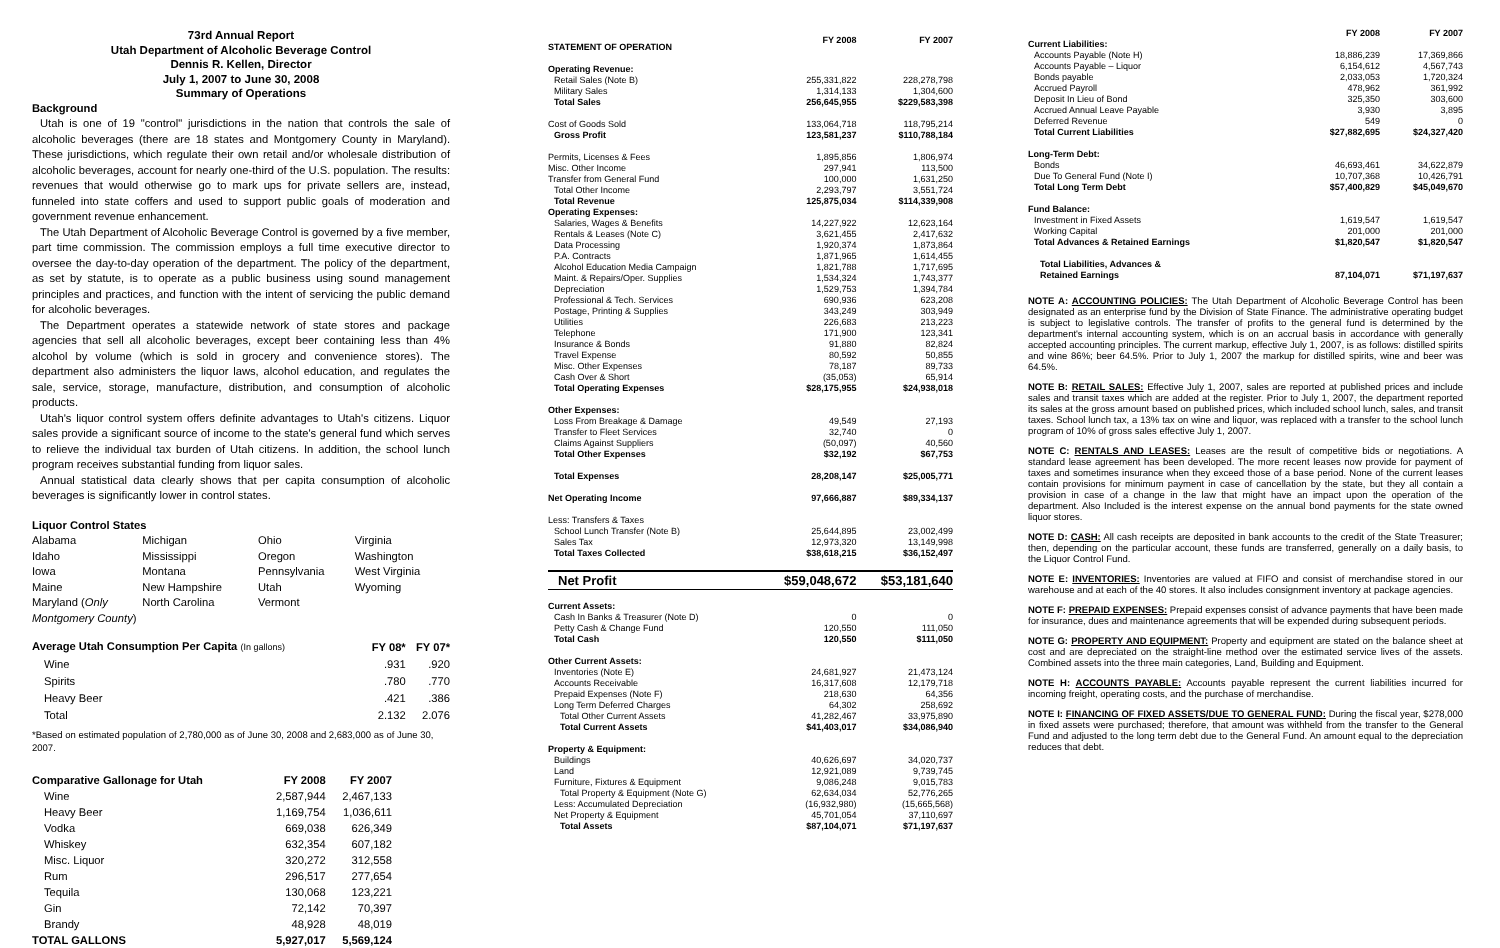73rd Annual Report
Utah Department of Alcoholic Beverage Control
Dennis R. Kellen, Director
July 1, 2007 to June 30, 2008
Summary of Operations
Background
Utah is one of 19 "control" jurisdictions in the nation that controls the sale of alcoholic beverages (there are 18 states and Montgomery County in Maryland). These jurisdictions, which regulate their own retail and/or wholesale distribution of alcoholic beverages, account for nearly one-third of the U.S. population. The results: revenues that would otherwise go to mark ups for private sellers are, instead, funneled into state coffers and used to support public goals of moderation and government revenue enhancement.
The Utah Department of Alcoholic Beverage Control is governed by a five member, part time commission. The commission employs a full time executive director to oversee the day-to-day operation of the department. The policy of the department, as set by statute, is to operate as a public business using sound management principles and practices, and function with the intent of servicing the public demand for alcoholic beverages.
The Department operates a statewide network of state stores and package agencies that sell all alcoholic beverages, except beer containing less than 4% alcohol by volume (which is sold in grocery and convenience stores). The department also administers the liquor laws, alcohol education, and regulates the sale, service, storage, manufacture, distribution, and consumption of alcoholic products.
Utah's liquor control system offers definite advantages to Utah's citizens. Liquor sales provide a significant source of income to the state's general fund which serves to relieve the individual tax burden of Utah citizens. In addition, the school lunch program receives substantial funding from liquor sales.
Annual statistical data clearly shows that per capita consumption of alcoholic beverages is significantly lower in control states.
Liquor Control States
| Alabama | Michigan | Ohio | Virginia |
| Idaho | Mississippi | Oregon | Washington |
| Iowa | Montana | Pennsylvania | West Virginia |
| Maine | New Hampshire | Utah | Wyoming |
| Maryland ( Only | North Carolina | Vermont | |
| Montgomery County ) | | | |
| Average Utah Consumption Per Capita (In gallons) | FY 08* | FY 07* |
| --- | --- | --- |
| Wine | .931 | .920 |
| Spirits | .780 | .770 |
| Heavy Beer | .421 | .386 |
| Total | 2.132 | 2.076 |
*Based on estimated population of 2,780,000 as of June 30, 2008 and 2,683,000 as of June 30, 2007.
| Comparative Gallonage for Utah | FY 2008 | FY 2007 |
| --- | --- | --- |
| Wine | 2,587,944 | 2,467,133 |
| Heavy Beer | 1,169,754 | 1,036,611 |
| Vodka | 669,038 | 626,349 |
| Whiskey | 632,354 | 607,182 |
| Misc. Liquor | 320,272 | 312,558 |
| Rum | 296,517 | 277,654 |
| Tequila | 130,068 | 123,221 |
| Gin | 72,142 | 70,397 |
| Brandy | 48,928 | 48,019 |
| TOTAL GALLONS | 5,927,017 | 5,569,124 |
| STATEMENT OF OPERATION | FY 2008 | FY 2007 |
| Operating Revenue: | | |
| Retail Sales (Note B) | 255,331,822 | 228,278,798 |
| Military Sales | 1,314,133 | 1,304,600 |
| Total Sales | 256,645,955 | $229,583,398 |
| Cost of Goods Sold | 133,064,718 | 118,795,214 |
| Gross Profit | 123,581,237 | $110,788,184 |
| Permits, Licenses & Fees | 1,895,856 | 1,806,974 |
| Misc. Other Income | 297,941 | 113,500 |
| Transfer from General Fund | 100,000 | 1,631,250 |
| Total Other Income | 2,293,797 | 3,551,724 |
| Total Revenue | 125,875,034 | $114,339,908 |
| Operating Expenses: | | |
| Salaries, Wages & Benefits | 14,227,922 | 12,623,164 |
| Rentals & Leases (Note C) | 3,621,455 | 2,417,632 |
| Data Processing | 1,920,374 | 1,873,864 |
| P.A. Contracts | 1,871,965 | 1,614,455 |
| Alcohol Education Media Campaign | 1,821,788 | 1,717,695 |
| Maint. & Repairs/Oper. Supplies | 1,534,324 | 1,743,377 |
| Depreciation | 1,529,753 | 1,394,784 |
| Professional & Tech. Services | 690,936 | 623,208 |
| Postage, Printing & Supplies | 343,249 | 303,949 |
| Utilities | 226,683 | 213,223 |
| Telephone | 171,900 | 123,341 |
| Insurance & Bonds | 91,880 | 82,824 |
| Travel Expense | 80,592 | 50,855 |
| Misc. Other Expenses | 78,187 | 89,733 |
| Cash Over & Short | (35,053) | 65,914 |
| Total Operating Expenses | $28,175,955 | $24,938,018 |
| Other Expenses: | | |
| Loss From Breakage & Damage | 49,549 | 27,193 |
| Transfer to Fleet Services | 32,740 | 0 |
| Claims Against Suppliers | (50,097) | 40,560 |
| Total Other Expenses | $32,192 | $67,753 |
| Total Expenses | 28,208,147 | $25,005,771 |
| Net Operating Income | 97,666,887 | $89,334,137 |
| Less: Transfers & Taxes | | |
| School Lunch Transfer (Note B) | 25,644,895 | 23,002,499 |
| Sales Tax | 12,973,320 | 13,149,998 |
| Total Taxes Collected | $38,618,215 | $36,152,497 |
| Net Profit | $59,048,672 | $53,181,640 |
| Current Assets: | | |
| Cash In Banks & Treasurer (Note D) | 0 | 0 |
| Petty Cash & Change Fund | 120,550 | 111,050 |
| Total Cash | 120,550 | $111,050 |
| Other Current Assets: | | |
| Inventories (Note E) | 24,681,927 | 21,473,124 |
| Accounts Receivable | 16,317,608 | 12,179,718 |
| Prepaid Expenses (Note F) | 218,630 | 64,356 |
| Long Term Deferred Charges | 64,302 | 258,692 |
| Total Other Current Assets | 41,282,467 | 33,975,890 |
| Total Current Assets | $41,403,017 | $34,086,940 |
| Property & Equipment: | | |
| Buildings | 40,626,697 | 34,020,737 |
| Land | 12,921,089 | 9,739,745 |
| Furniture, Fixtures & Equipment | 9,086,248 | 9,015,783 |
| Total Property & Equipment (Note G) | 62,634,034 | 52,776,265 |
| Less: Accumulated Depreciation | (16,932,980) | (15,665,568) |
| Net Property & Equipment | 45,701,054 | 37,110,697 |
| Total Assets | $87,104,071 | $71,197,637 |
| | FY 2008 | FY 2007 |
| Current Liabilities: | | |
| Accounts Payable (Note H) | 18,886,239 | 17,369,866 |
| Accounts Payable – Liquor | 6,154,612 | 4,567,743 |
| Bonds payable | 2,033,053 | 1,720,324 |
| Accrued Payroll | 478,962 | 361,992 |
| Deposit In Lieu of Bond | 325,350 | 303,600 |
| Accrued Annual Leave Payable | 3,930 | 3,895 |
| Deferred Revenue | 549 | 0 |
| Total Current Liabilities | $27,882,695 | $24,327,420 |
| Long-Term Debt: | | |
| Bonds | 46,693,461 | 34,622,879 |
| Due To General Fund (Note I) | 10,707,368 | 10,426,791 |
| Total Long Term Debt | $57,400,829 | $45,049,670 |
| Fund Balance: | | |
| Investment in Fixed Assets | 1,619,547 | 1,619,547 |
| Working Capital | 201,000 | 201,000 |
| Total Advances & Retained Earnings | $1,820,547 | $1,820,547 |
| Total Liabilities, Advances & | | |
| Retained Earnings | 87,104,071 | $71,197,637 |
NOTE A: ACCOUNTING POLICIES: The Utah Department of Alcoholic Beverage Control has been designated as an enterprise fund by the Division of State Finance. The administrative operating budget is subject to legislative controls. The transfer of profits to the general fund is determined by the department's internal accounting system, which is on an accrual basis in accordance with generally accepted accounting principles. The current markup, effective July 1, 2007, is as follows: distilled spirits and wine 86%; beer 64.5%. Prior to July 1, 2007 the markup for distilled spirits, wine and beer was 64.5%.
NOTE B: RETAIL SALES: Effective July 1, 2007, sales are reported at published prices and include sales and transit taxes which are added at the register. Prior to July 1, 2007, the department reported its sales at the gross amount based on published prices, which included school lunch, sales, and transit taxes. School lunch tax, a 13% tax on wine and liquor, was replaced with a transfer to the school lunch program of 10% of gross sales effective July 1, 2007.
NOTE C: RENTALS AND LEASES: Leases are the result of competitive bids or negotiations. A standard lease agreement has been developed. The more recent leases now provide for payment of taxes and sometimes insurance when they exceed those of a base period. None of the current leases contain provisions for minimum payment in case of cancellation by the state, but they all contain a provision in case of a change in the law that might have an impact upon the operation of the department. Also Included is the interest expense on the annual bond payments for the state owned liquor stores.
NOTE D: CASH: All cash receipts are deposited in bank accounts to the credit of the State Treasurer; then, depending on the particular account, these funds are transferred, generally on a daily basis, to the Liquor Control Fund.
NOTE E: INVENTORIES: Inventories are valued at FIFO and consist of merchandise stored in our warehouse and at each of the 40 stores. It also includes consignment inventory at package agencies.
NOTE F: PREPAID EXPENSES: Prepaid expenses consist of advance payments that have been made for insurance, dues and maintenance agreements that will be expended during subsequent periods.
NOTE G: PROPERTY AND EQUIPMENT: Property and equipment are stated on the balance sheet at cost and are depreciated on the straight-line method over the estimated service lives of the assets. Combined assets into the three main categories, Land, Building and Equipment.
NOTE H: ACCOUNTS PAYABLE: Accounts payable represent the current liabilities incurred for incoming freight, operating costs, and the purchase of merchandise.
NOTE I: FINANCING OF FIXED ASSETS/DUE TO GENERAL FUND: During the fiscal year, $278,000 in fixed assets were purchased; therefore, that amount was withheld from the transfer to the General Fund and adjusted to the long term debt due to the General Fund. An amount equal to the depreciation reduces that debt.